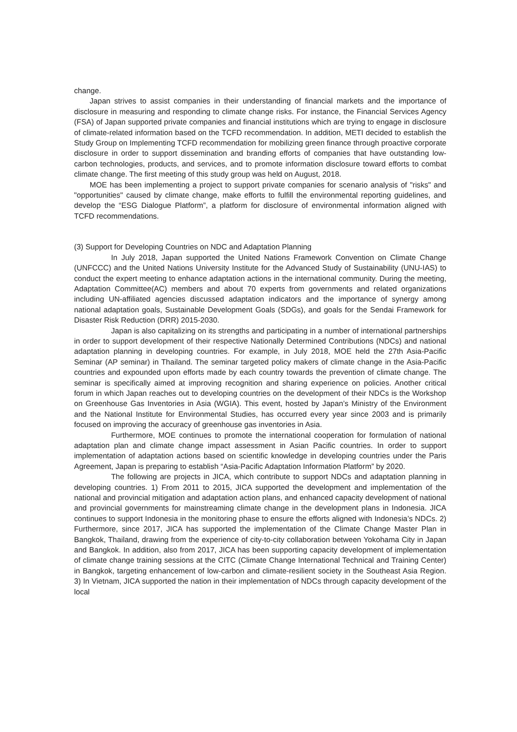change.
Japan strives to assist companies in their understanding of financial markets and the importance of disclosure in measuring and responding to climate change risks. For instance, the Financial Services Agency (FSA) of Japan supported private companies and financial institutions which are trying to engage in disclosure of climate-related information based on the TCFD recommendation. In addition, METI decided to establish the Study Group on Implementing TCFD recommendation for mobilizing green finance through proactive corporate disclosure in order to support dissemination and branding efforts of companies that have outstanding low-carbon technologies, products, and services, and to promote information disclosure toward efforts to combat climate change. The first meeting of this study group was held on August, 2018.
MOE has been implementing a project to support private companies for scenario analysis of "risks" and "opportunities" caused by climate change, make efforts to fulfill the environmental reporting guidelines, and develop the “ESG Dialogue Platform”, a platform for disclosure of environmental information aligned with TCFD recommendations.
(3) Support for Developing Countries on NDC and Adaptation Planning
In July 2018, Japan supported the United Nations Framework Convention on Climate Change (UNFCCC) and the United Nations University Institute for the Advanced Study of Sustainability (UNU-IAS) to conduct the expert meeting to enhance adaptation actions in the international community. During the meeting, Adaptation Committee(AC) members and about 70 experts from governments and related organizations including UN-affiliated agencies discussed adaptation indicators and the importance of synergy among national adaptation goals, Sustainable Development Goals (SDGs), and goals for the Sendai Framework for Disaster Risk Reduction (DRR) 2015-2030.
Japan is also capitalizing on its strengths and participating in a number of international partnerships in order to support development of their respective Nationally Determined Contributions (NDCs) and national adaptation planning in developing countries. For example, in July 2018, MOE held the 27th Asia-Pacific Seminar (AP seminar) in Thailand. The seminar targeted policy makers of climate change in the Asia-Pacific countries and expounded upon efforts made by each country towards the prevention of climate change. The seminar is specifically aimed at improving recognition and sharing experience on policies. Another critical forum in which Japan reaches out to developing countries on the development of their NDCs is the Workshop on Greenhouse Gas Inventories in Asia (WGIA). This event, hosted by Japan’s Ministry of the Environment and the National Institute for Environmental Studies, has occurred every year since 2003 and is primarily focused on improving the accuracy of greenhouse gas inventories in Asia.
Furthermore, MOE continues to promote the international cooperation for formulation of national adaptation plan and climate change impact assessment in Asian Pacific countries. In order to support implementation of adaptation actions based on scientific knowledge in developing countries under the Paris Agreement, Japan is preparing to establish “Asia-Pacific Adaptation Information Platform” by 2020.
The following are projects in JICA, which contribute to support NDCs and adaptation planning in developing countries. 1) From 2011 to 2015, JICA supported the development and implementation of the national and provincial mitigation and adaptation action plans, and enhanced capacity development of national and provincial governments for mainstreaming climate change in the development plans in Indonesia. JICA continues to support Indonesia in the monitoring phase to ensure the efforts aligned with Indonesia’s NDCs. 2) Furthermore, since 2017, JICA has supported the implementation of the Climate Change Master Plan in Bangkok, Thailand, drawing from the experience of city-to-city collaboration between Yokohama City in Japan and Bangkok. In addition, also from 2017, JICA has been supporting capacity development of implementation of climate change training sessions at the CITC (Climate Change International Technical and Training Center) in Bangkok, targeting enhancement of low-carbon and climate-resilient society in the Southeast Asia Region. 3) In Vietnam, JICA supported the nation in their implementation of NDCs through capacity development of the local